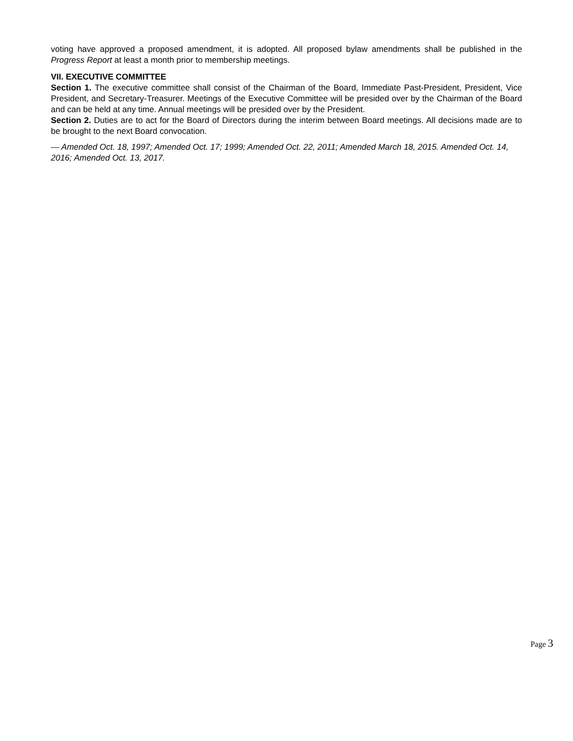voting have approved a proposed amendment, it is adopted. All proposed bylaw amendments shall be published in the Progress Report at least a month prior to membership meetings.
VII. EXECUTIVE COMMITTEE
Section 1. The executive committee shall consist of the Chairman of the Board, Immediate Past-President, President, Vice President, and Secretary-Treasurer. Meetings of the Executive Committee will be presided over by the Chairman of the Board and can be held at any time. Annual meetings will be presided over by the President.
Section 2. Duties are to act for the Board of Directors during the interim between Board meetings. All decisions made are to be brought to the next Board convocation.
— Amended Oct. 18, 1997; Amended Oct. 17; 1999; Amended Oct. 22, 2011; Amended March 18, 2015. Amended Oct. 14, 2016; Amended Oct. 13, 2017.
Page 3